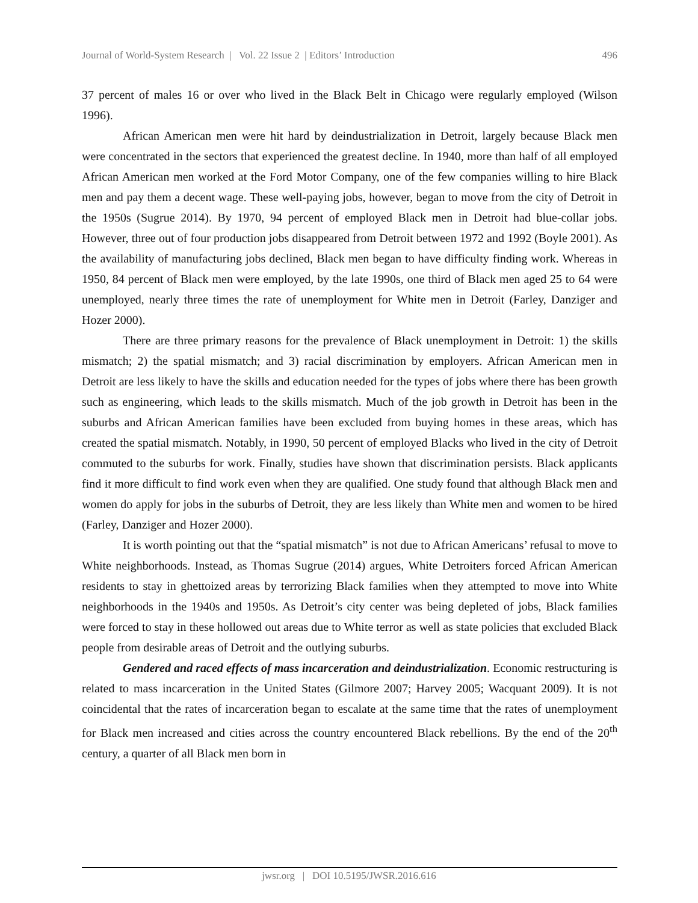Journal of World-System Research | Vol. 22 Issue 2 | Editors’ Introduction 496
37 percent of males 16 or over who lived in the Black Belt in Chicago were regularly employed (Wilson 1996).
African American men were hit hard by deindustrialization in Detroit, largely because Black men were concentrated in the sectors that experienced the greatest decline. In 1940, more than half of all employed African American men worked at the Ford Motor Company, one of the few companies willing to hire Black men and pay them a decent wage. These well-paying jobs, however, began to move from the city of Detroit in the 1950s (Sugrue 2014). By 1970, 94 percent of employed Black men in Detroit had blue-collar jobs. However, three out of four production jobs disappeared from Detroit between 1972 and 1992 (Boyle 2001). As the availability of manufacturing jobs declined, Black men began to have difficulty finding work. Whereas in 1950, 84 percent of Black men were employed, by the late 1990s, one third of Black men aged 25 to 64 were unemployed, nearly three times the rate of unemployment for White men in Detroit (Farley, Danziger and Hozer 2000).
There are three primary reasons for the prevalence of Black unemployment in Detroit: 1) the skills mismatch; 2) the spatial mismatch; and 3) racial discrimination by employers. African American men in Detroit are less likely to have the skills and education needed for the types of jobs where there has been growth such as engineering, which leads to the skills mismatch. Much of the job growth in Detroit has been in the suburbs and African American families have been excluded from buying homes in these areas, which has created the spatial mismatch. Notably, in 1990, 50 percent of employed Blacks who lived in the city of Detroit commuted to the suburbs for work. Finally, studies have shown that discrimination persists. Black applicants find it more difficult to find work even when they are qualified. One study found that although Black men and women do apply for jobs in the suburbs of Detroit, they are less likely than White men and women to be hired (Farley, Danziger and Hozer 2000).
It is worth pointing out that the “spatial mismatch” is not due to African Americans’ refusal to move to White neighborhoods. Instead, as Thomas Sugrue (2014) argues, White Detroiters forced African American residents to stay in ghettoized areas by terrorizing Black families when they attempted to move into White neighborhoods in the 1940s and 1950s. As Detroit’s city center was being depleted of jobs, Black families were forced to stay in these hollowed out areas due to White terror as well as state policies that excluded Black people from desirable areas of Detroit and the outlying suburbs.
Gendered and raced effects of mass incarceration and deindustrialization. Economic restructuring is related to mass incarceration in the United States (Gilmore 2007; Harvey 2005; Wacquant 2009). It is not coincidental that the rates of incarceration began to escalate at the same time that the rates of unemployment for Black men increased and cities across the country encountered Black rebellions. By the end of the 20<sup>th</sup> century, a quarter of all Black men born in
jwsr.org | DOI 10.5195/JWSR.2016.616